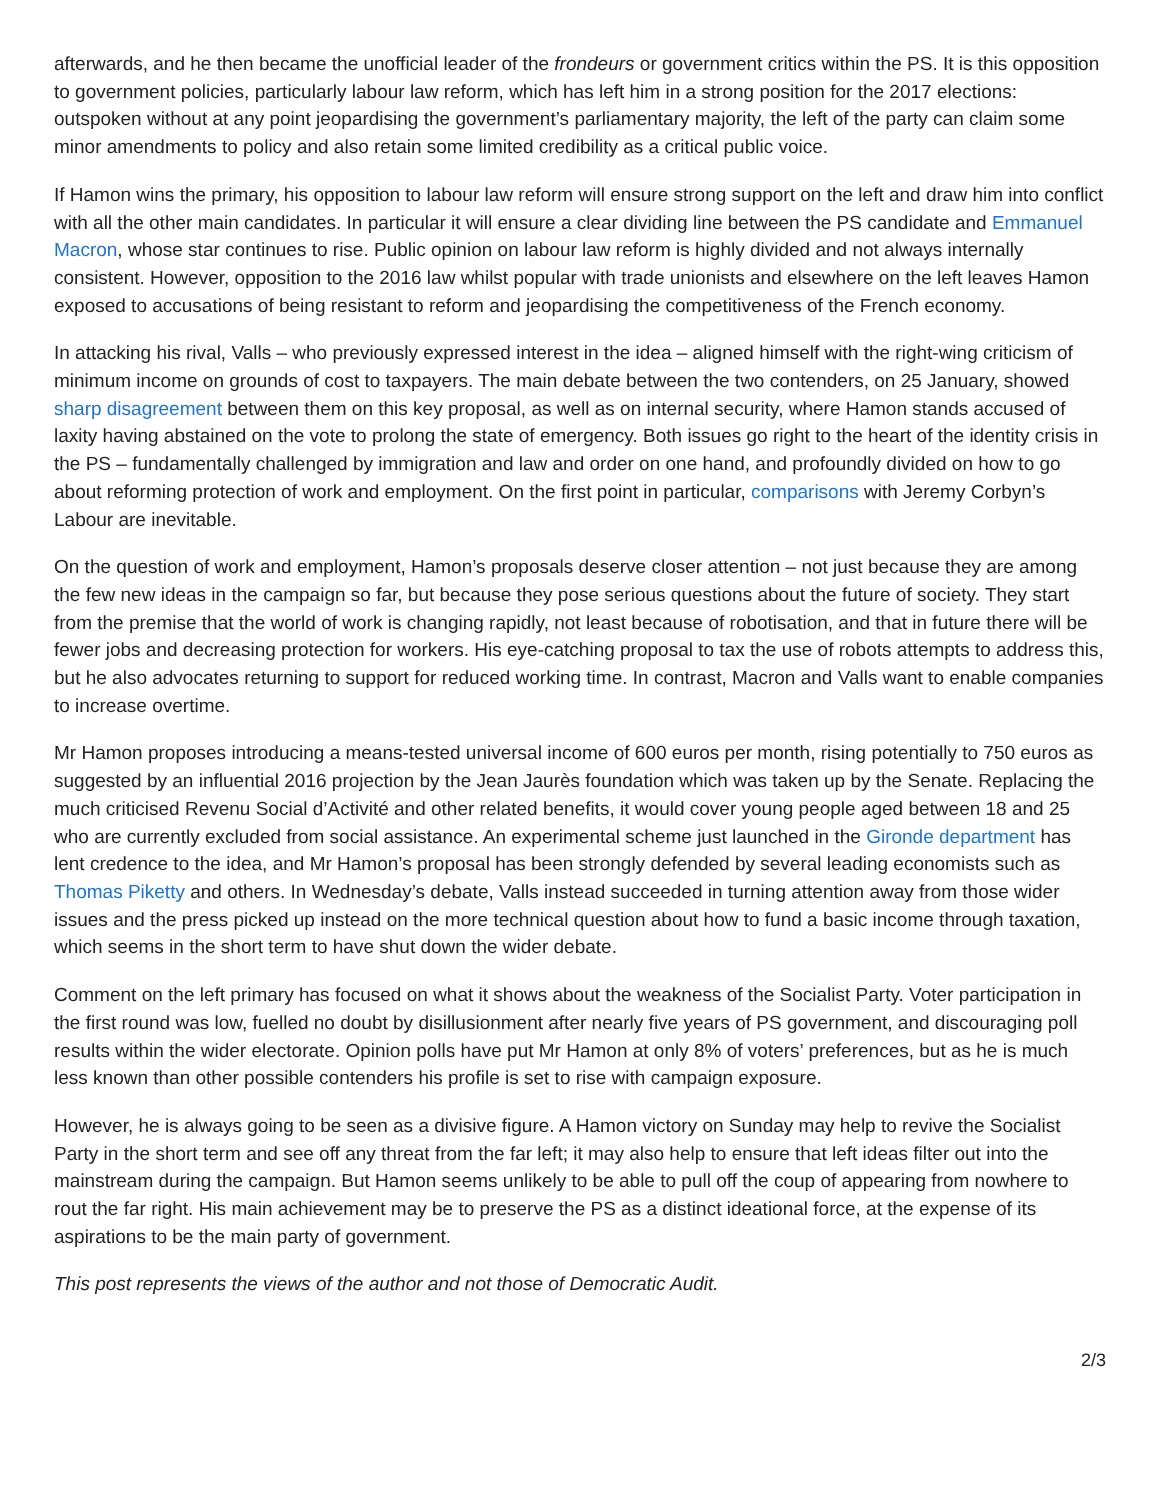afterwards, and he then became the unofficial leader of the frondeurs or government critics within the PS. It is this opposition to government policies, particularly labour law reform, which has left him in a strong position for the 2017 elections: outspoken without at any point jeopardising the government’s parliamentary majority, the left of the party can claim some minor amendments to policy and also retain some limited credibility as a critical public voice.
If Hamon wins the primary, his opposition to labour law reform will ensure strong support on the left and draw him into conflict with all the other main candidates. In particular it will ensure a clear dividing line between the PS candidate and Emmanuel Macron, whose star continues to rise. Public opinion on labour law reform is highly divided and not always internally consistent. However, opposition to the 2016 law whilst popular with trade unionists and elsewhere on the left leaves Hamon exposed to accusations of being resistant to reform and jeopardising the competitiveness of the French economy.
In attacking his rival, Valls – who previously expressed interest in the idea – aligned himself with the right-wing criticism of minimum income on grounds of cost to taxpayers. The main debate between the two contenders, on 25 January, showed sharp disagreement between them on this key proposal, as well as on internal security, where Hamon stands accused of laxity having abstained on the vote to prolong the state of emergency. Both issues go right to the heart of the identity crisis in the PS – fundamentally challenged by immigration and law and order on one hand, and profoundly divided on how to go about reforming protection of work and employment. On the first point in particular, comparisons with Jeremy Corbyn’s Labour are inevitable.
On the question of work and employment, Hamon’s proposals deserve closer attention – not just because they are among the few new ideas in the campaign so far, but because they pose serious questions about the future of society. They start from the premise that the world of work is changing rapidly, not least because of robotisation, and that in future there will be fewer jobs and decreasing protection for workers. His eye-catching proposal to tax the use of robots attempts to address this, but he also advocates returning to support for reduced working time. In contrast, Macron and Valls want to enable companies to increase overtime.
Mr Hamon proposes introducing a means-tested universal income of 600 euros per month, rising potentially to 750 euros as suggested by an influential 2016 projection by the Jean Jaurès foundation which was taken up by the Senate. Replacing the much criticised Revenu Social d’Activité and other related benefits, it would cover young people aged between 18 and 25 who are currently excluded from social assistance. An experimental scheme just launched in the Gironde department has lent credence to the idea, and Mr Hamon’s proposal has been strongly defended by several leading economists such as Thomas Piketty and others. In Wednesday’s debate, Valls instead succeeded in turning attention away from those wider issues and the press picked up instead on the more technical question about how to fund a basic income through taxation, which seems in the short term to have shut down the wider debate.
Comment on the left primary has focused on what it shows about the weakness of the Socialist Party. Voter participation in the first round was low, fuelled no doubt by disillusionment after nearly five years of PS government, and discouraging poll results within the wider electorate. Opinion polls have put Mr Hamon at only 8% of voters’ preferences, but as he is much less known than other possible contenders his profile is set to rise with campaign exposure.
However, he is always going to be seen as a divisive figure. A Hamon victory on Sunday may help to revive the Socialist Party in the short term and see off any threat from the far left; it may also help to ensure that left ideas filter out into the mainstream during the campaign. But Hamon seems unlikely to be able to pull off the coup of appearing from nowhere to rout the far right. His main achievement may be to preserve the PS as a distinct ideational force, at the expense of its aspirations to be the main party of government.
This post represents the views of the author and not those of Democratic Audit.
2/3